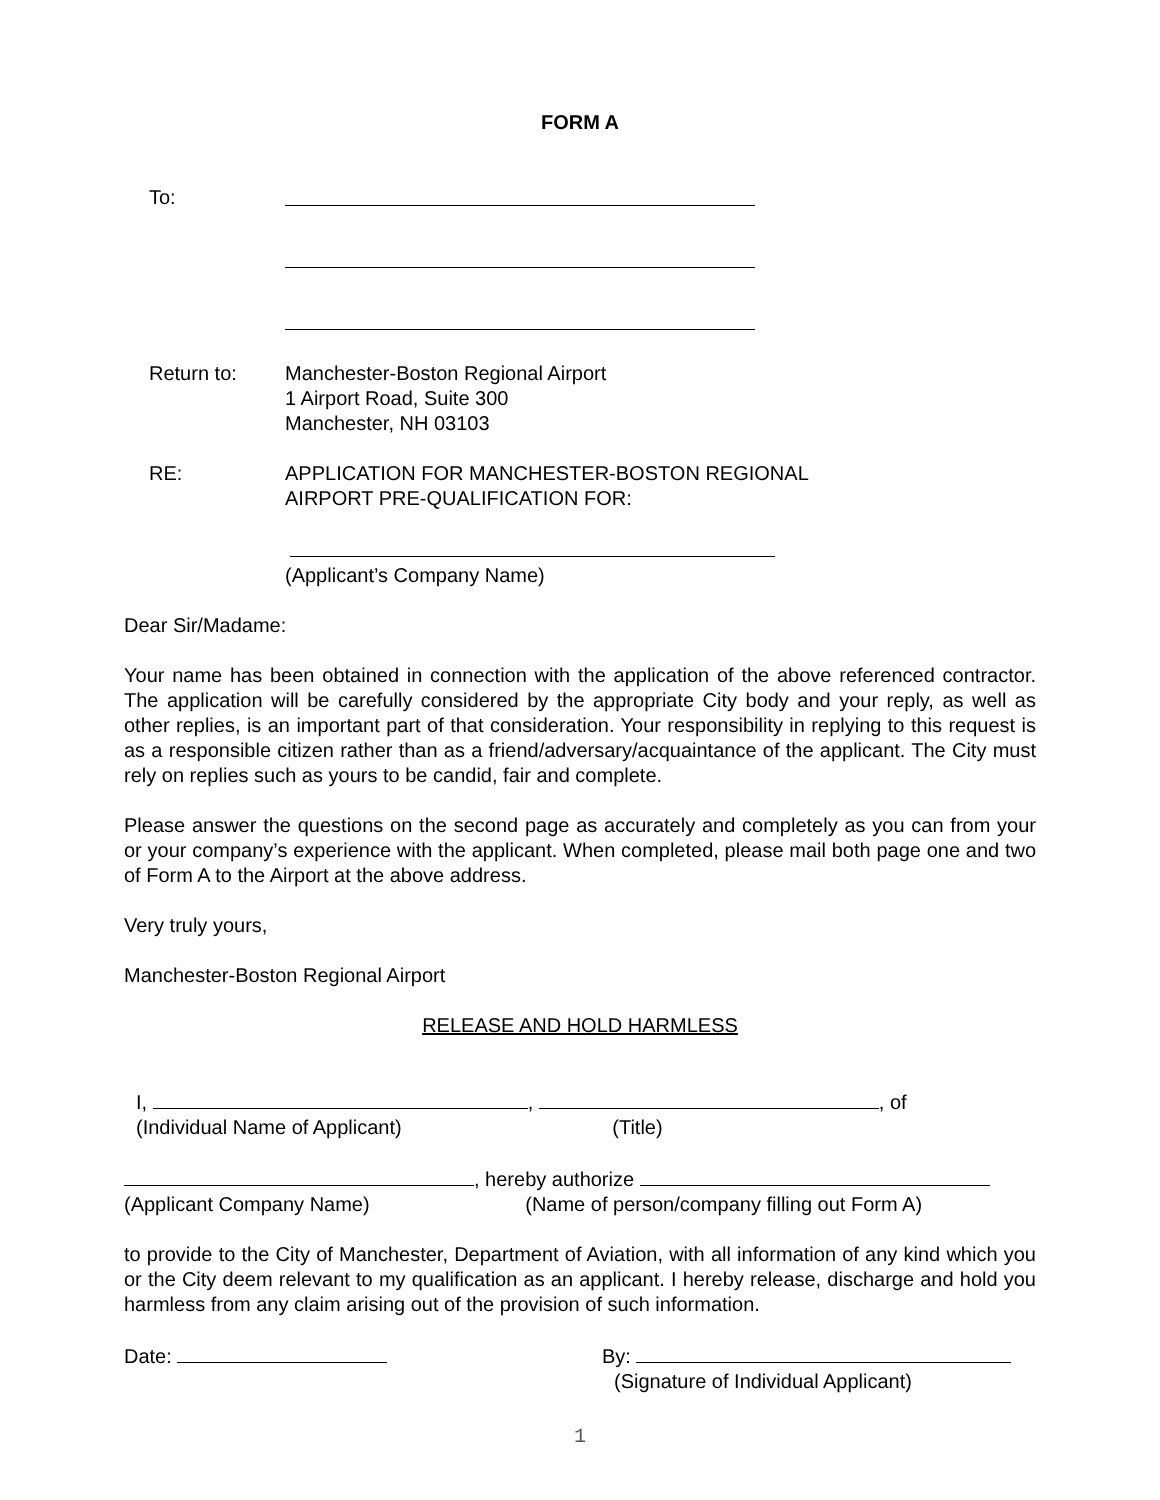FORM A
To:
Return to: Manchester-Boston Regional Airport
1 Airport Road, Suite 300
Manchester, NH 03103
RE: APPLICATION FOR MANCHESTER-BOSTON REGIONAL
AIRPORT PRE-QUALIFICATION FOR:
(Applicant’s Company Name)
Dear Sir/Madame:
Your name has been obtained in connection with the application of the above referenced contractor. The application will be carefully considered by the appropriate City body and your reply, as well as other replies, is an important part of that consideration. Your responsibility in replying to this request is as a responsible citizen rather than as a friend/adversary/acquaintance of the applicant. The City must rely on replies such as yours to be candid, fair and complete.
Please answer the questions on the second page as accurately and completely as you can from your or your company’s experience with the applicant. When completed, please mail both page one and two of Form A to the Airport at the above address.
Very truly yours,
Manchester-Boston Regional Airport
RELEASE AND HOLD HARMLESS
I, , , of
(Individual Name of Applicant) (Title)
, hereby authorize
(Applicant Company Name) (Name of person/company filling out Form A)
to provide to the City of Manchester, Department of Aviation, with all information of any kind which you or the City deem relevant to my qualification as an applicant. I hereby release, discharge and hold you harmless from any claim arising out of the provision of such information.
Date: By:
(Signature of Individual Applicant)
1